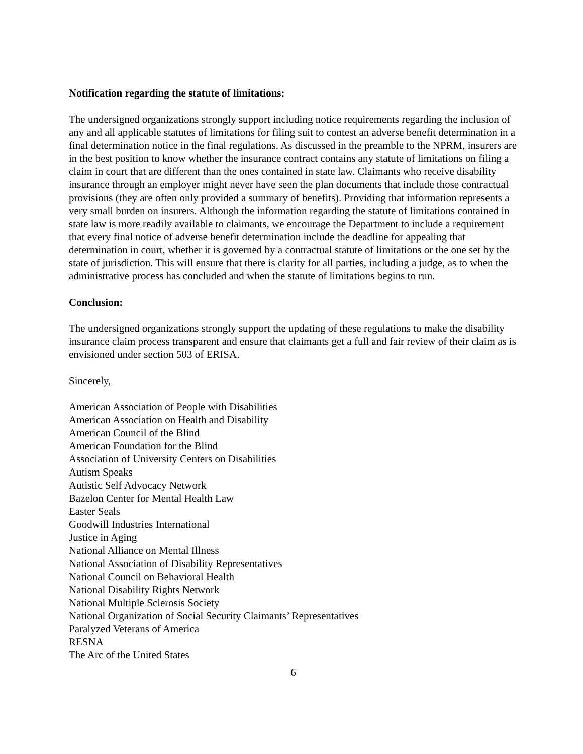Notification regarding the statute of limitations:
The undersigned organizations strongly support including notice requirements regarding the inclusion of any and all applicable statutes of limitations for filing suit to contest an adverse benefit determination in a final determination notice in the final regulations. As discussed in the preamble to the NPRM, insurers are in the best position to know whether the insurance contract contains any statute of limitations on filing a claim in court that are different than the ones contained in state law. Claimants who receive disability insurance through an employer might never have seen the plan documents that include those contractual provisions (they are often only provided a summary of benefits). Providing that information represents a very small burden on insurers. Although the information regarding the statute of limitations contained in state law is more readily available to claimants, we encourage the Department to include a requirement that every final notice of adverse benefit determination include the deadline for appealing that determination in court, whether it is governed by a contractual statute of limitations or the one set by the state of jurisdiction. This will ensure that there is clarity for all parties, including a judge, as to when the administrative process has concluded and when the statute of limitations begins to run.
Conclusion:
The undersigned organizations strongly support the updating of these regulations to make the disability insurance claim process transparent and ensure that claimants get a full and fair review of their claim as is envisioned under section 503 of ERISA.
Sincerely,
American Association of People with Disabilities
American Association on Health and Disability
American Council of the Blind
American Foundation for the Blind
Association of University Centers on Disabilities
Autism Speaks
Autistic Self Advocacy Network
Bazelon Center for Mental Health Law
Easter Seals
Goodwill Industries International
Justice in Aging
National Alliance on Mental Illness
National Association of Disability Representatives
National Council on Behavioral Health
National Disability Rights Network
National Multiple Sclerosis Society
National Organization of Social Security Claimants’ Representatives
Paralyzed Veterans of America
RESNA
The Arc of the United States
6